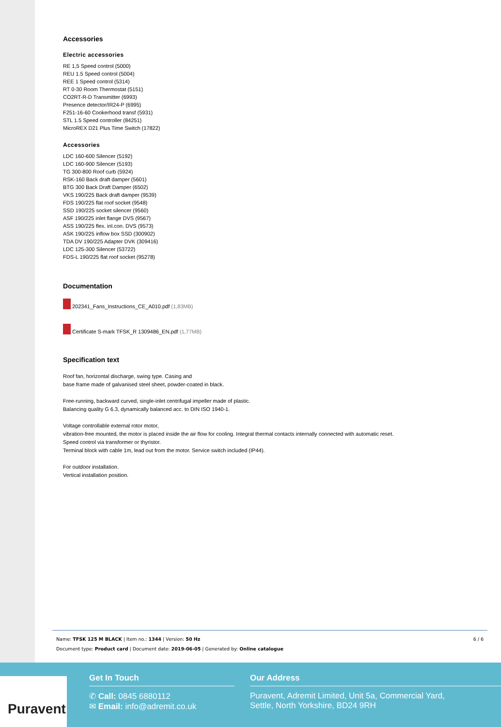Accessories
Electric accessories
RE 1,5 Speed control (5000)
REU 1.5 Speed control (5004)
REE 1 Speed control (5314)
RT 0-30 Room Thermostat (5151)
CO2RT-R-D Transmitter (6993)
Presence detector/IR24-P (6995)
F251-16-60 Cookerhood transf (5931)
STL 1.5 Speed controller (84251)
MicroREX D21 Plus Time Switch (17822)
Accessories
LDC 160-600 Silencer (5192)
LDC 160-900 Silencer (5193)
TG 300-800 Roof curb (5924)
RSK-160 Back draft damper (5601)
BTG 300 Back Draft Damper (6502)
VKS 190/225 Back draft damper (9539)
FDS 190/225 flat roof socket (9548)
SSD 190/225 socket silencer (9560)
ASF 190/225 inlet flange DVS (9567)
ASS 190/225 flex. inl.con. DVS (9573)
ASK 190/225 inflow box SSD (300902)
TDA DV 190/225 Adapter DVK (309416)
LDC 125-300 Silencer (53722)
FDS-L 190/225 flat roof socket (95278)
Documentation
202341_Fans_Instructions_CE_A010.pdf (1,83MB)
Certificate S-mark TFSK_R 1309486_EN.pdf (1,77MB)
Specification text
Roof fan, horizontal discharge, swing type. Casing and
base frame made of galvanised steel sheet, powder-coated in black.
Free-running, backward curved, single-inlet centrifugal impeller made of plastic.
Balancing quality G 6.3, dynamically balanced acc. to DIN ISO 1940-1.
Voltage controllable external rotor motor,
vibration-free mounted, the motor is placed inside the air flow for cooling. Integral thermal contacts internally connected with automatic reset.
Speed control via transformer or thyristor.
Terminal block with cable 1m, lead out from the motor. Service switch included (IP44).
For outdoor installation.
Vertical installation position.
6 / 6 Name: TFSK 125 M BLACK | Item no.: 1344 | Version: 50 Hz
Document type: Product card | Document date: 2019-06-05 | Generated by: Online catalogue
Puravent
Get In Touch
✆ Call: 0845 6880112
✉ Email: info@adremit.co.uk
Our Address
Puravent, Adremit Limited, Unit 5a, Commercial Yard,
Settle, North Yorkshire, BD24 9RH